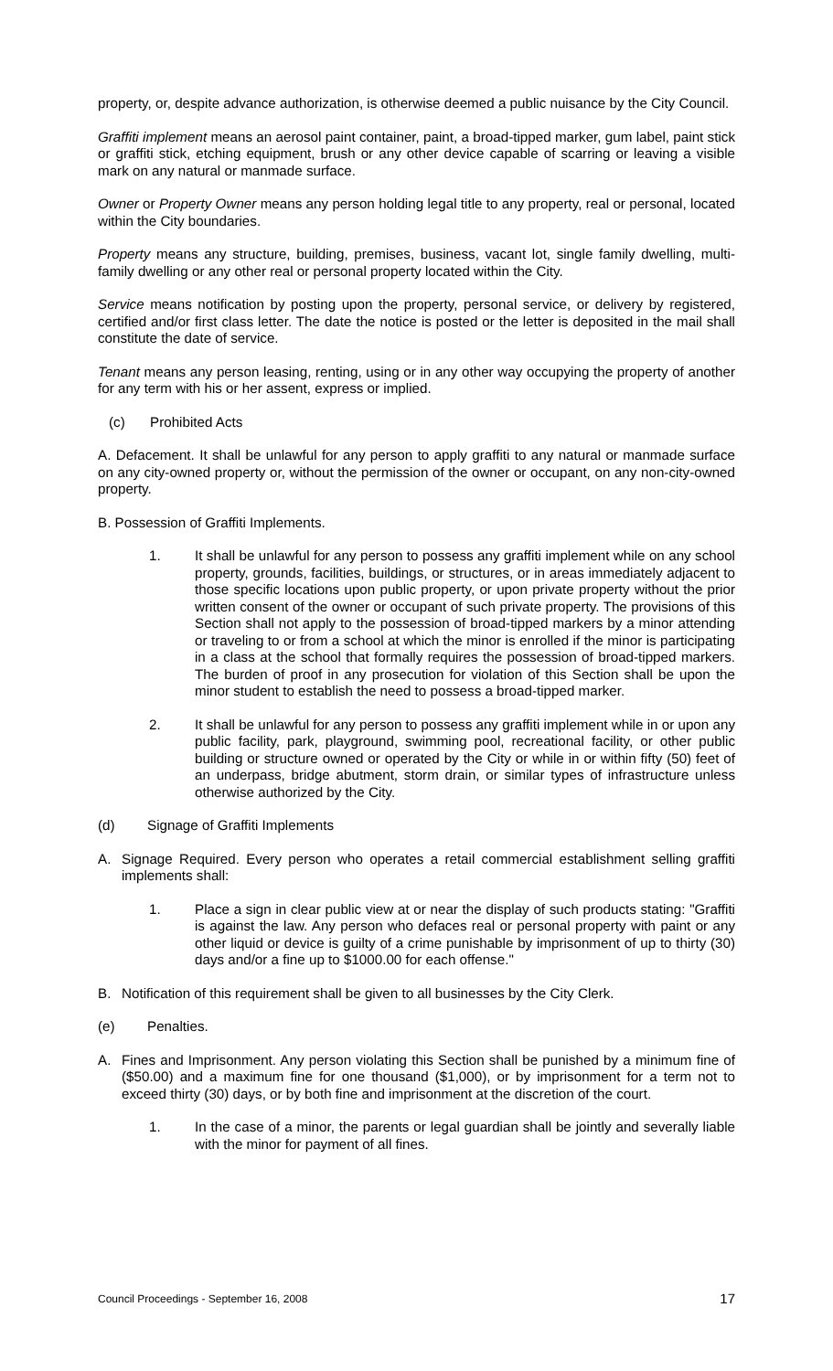property, or, despite advance authorization, is otherwise deemed a public nuisance by the City Council.
Graffiti implement means an aerosol paint container, paint, a broad-tipped marker, gum label, paint stick or graffiti stick, etching equipment, brush or any other device capable of scarring or leaving a visible mark on any natural or manmade surface.
Owner or Property Owner means any person holding legal title to any property, real or personal, located within the City boundaries.
Property means any structure, building, premises, business, vacant lot, single family dwelling, multi-family dwelling or any other real or personal property located within the City.
Service means notification by posting upon the property, personal service, or delivery by registered, certified and/or first class letter. The date the notice is posted or the letter is deposited in the mail shall constitute the date of service.
Tenant means any person leasing, renting, using or in any other way occupying the property of another for any term with his or her assent, express or implied.
(c) Prohibited Acts
A. Defacement. It shall be unlawful for any person to apply graffiti to any natural or manmade surface on any city-owned property or, without the permission of the owner or occupant, on any non-city-owned property.
B. Possession of Graffiti Implements.
1. It shall be unlawful for any person to possess any graffiti implement while on any school property, grounds, facilities, buildings, or structures, or in areas immediately adjacent to those specific locations upon public property, or upon private property without the prior written consent of the owner or occupant of such private property. The provisions of this Section shall not apply to the possession of broad-tipped markers by a minor attending or traveling to or from a school at which the minor is enrolled if the minor is participating in a class at the school that formally requires the possession of broad-tipped markers. The burden of proof in any prosecution for violation of this Section shall be upon the minor student to establish the need to possess a broad-tipped marker.
2. It shall be unlawful for any person to possess any graffiti implement while in or upon any public facility, park, playground, swimming pool, recreational facility, or other public building or structure owned or operated by the City or while in or within fifty (50) feet of an underpass, bridge abutment, storm drain, or similar types of infrastructure unless otherwise authorized by the City.
(d) Signage of Graffiti Implements
A. Signage Required. Every person who operates a retail commercial establishment selling graffiti implements shall:
1. Place a sign in clear public view at or near the display of such products stating: "Graffiti is against the law. Any person who defaces real or personal property with paint or any other liquid or device is guilty of a crime punishable by imprisonment of up to thirty (30) days and/or a fine up to $1000.00 for each offense."
B. Notification of this requirement shall be given to all businesses by the City Clerk.
(e) Penalties.
A. Fines and Imprisonment. Any person violating this Section shall be punished by a minimum fine of ($50.00) and a maximum fine for one thousand ($1,000), or by imprisonment for a term not to exceed thirty (30) days, or by both fine and imprisonment at the discretion of the court.
1. In the case of a minor, the parents or legal guardian shall be jointly and severally liable with the minor for payment of all fines.
Council Proceedings - September 16, 2008 17